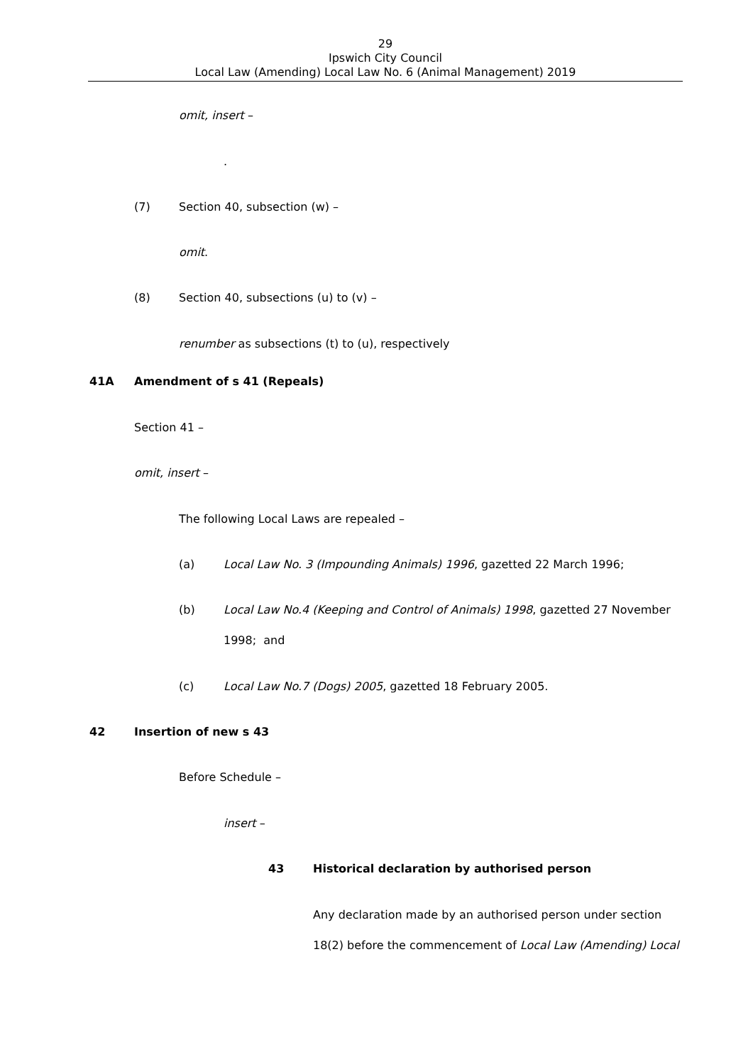29
Ipswich City Council
Local Law (Amending) Local Law No. 6 (Animal Management) 2019
omit, insert –
.
(7) Section 40, subsection (w) –
omit.
(8) Section 40, subsections (u) to (v) –
renumber as subsections (t) to (u), respectively
41A Amendment of s 41 (Repeals)
Section 41 –
omit, insert –
The following Local Laws are repealed –
(a) Local Law No. 3 (Impounding Animals) 1996, gazetted 22 March 1996;
(b) Local Law No.4 (Keeping and Control of Animals) 1998, gazetted 27 November 1998; and
(c) Local Law No.7 (Dogs) 2005, gazetted 18 February 2005.
42 Insertion of new s 43
Before Schedule –
insert –
43 Historical declaration by authorised person
Any declaration made by an authorised person under section 18(2) before the commencement of Local Law (Amending) Local